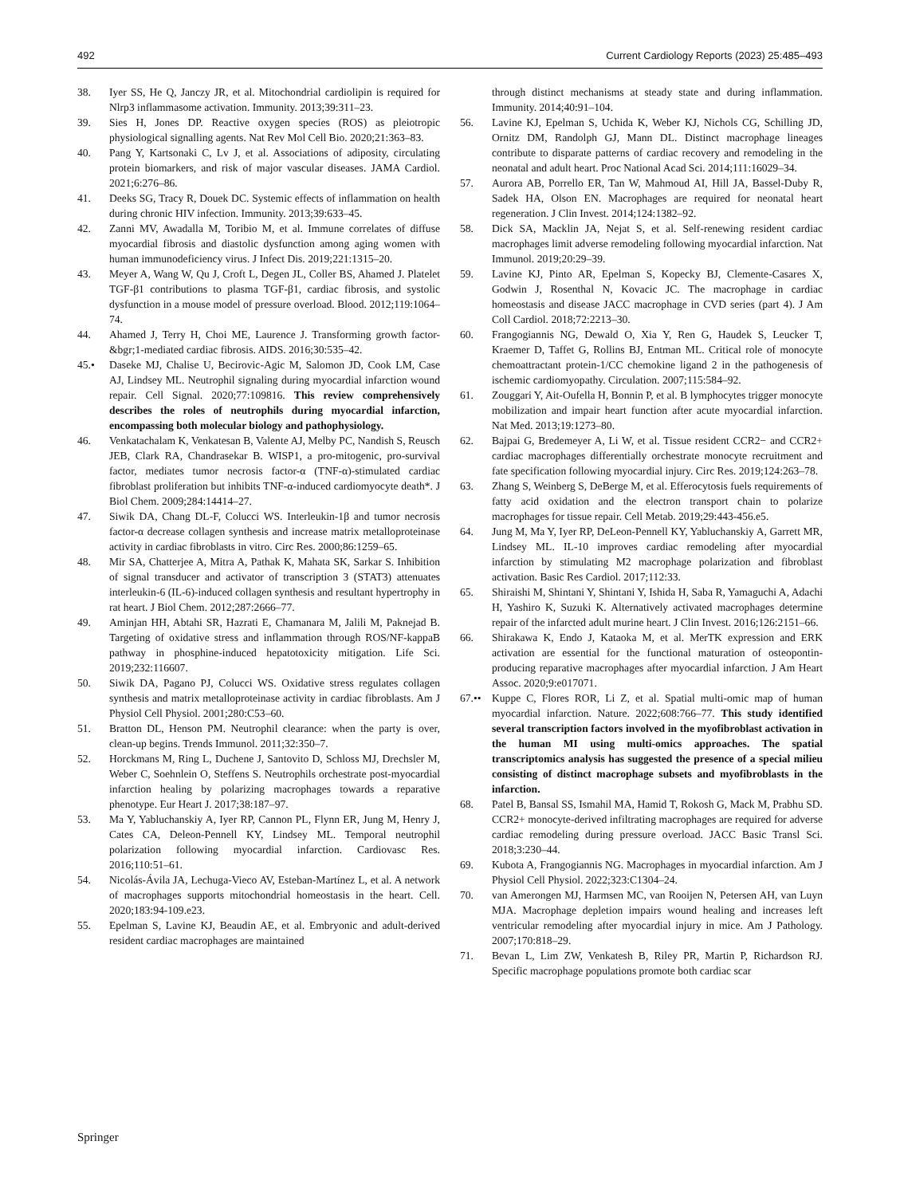492 Current Cardiology Reports (2023) 25:485–493
38. Iyer SS, He Q, Janczy JR, et al. Mitochondrial cardiolipin is required for Nlrp3 inflammasome activation. Immunity. 2013;39:311–23.
39. Sies H, Jones DP. Reactive oxygen species (ROS) as pleiotropic physiological signalling agents. Nat Rev Mol Cell Bio. 2020;21:363–83.
40. Pang Y, Kartsonaki C, Lv J, et al. Associations of adiposity, circulating protein biomarkers, and risk of major vascular diseases. JAMA Cardiol. 2021;6:276–86.
41. Deeks SG, Tracy R, Douek DC. Systemic effects of inflammation on health during chronic HIV infection. Immunity. 2013;39:633–45.
42. Zanni MV, Awadalla M, Toribio M, et al. Immune correlates of diffuse myocardial fibrosis and diastolic dysfunction among aging women with human immunodeficiency virus. J Infect Dis. 2019;221:1315–20.
43. Meyer A, Wang W, Qu J, Croft L, Degen JL, Coller BS, Ahamed J. Platelet TGF-β1 contributions to plasma TGF-β1, cardiac fibrosis, and systolic dysfunction in a mouse model of pressure overload. Blood. 2012;119:1064–74.
44. Ahamed J, Terry H, Choi ME, Laurence J. Transforming growth factor-&bgr;1-mediated cardiac fibrosis. AIDS. 2016;30:535–42.
45.• Daseke MJ, Chalise U, Becirovic-Agic M, Salomon JD, Cook LM, Case AJ, Lindsey ML. Neutrophil signaling during myocardial infarction wound repair. Cell Signal. 2020;77:109816. This review comprehensively describes the roles of neutrophils during myocardial infarction, encompassing both molecular biology and pathophysiology.
46. Venkatachalam K, Venkatesan B, Valente AJ, Melby PC, Nandish S, Reusch JEB, Clark RA, Chandrasekar B. WISP1, a pro-mitogenic, pro-survival factor, mediates tumor necrosis factor-α (TNF-α)-stimulated cardiac fibroblast proliferation but inhibits TNF-α-induced cardiomyocyte death*. J Biol Chem. 2009;284:14414–27.
47. Siwik DA, Chang DL-F, Colucci WS. Interleukin-1β and tumor necrosis factor-α decrease collagen synthesis and increase matrix metalloproteinase activity in cardiac fibroblasts in vitro. Circ Res. 2000;86:1259–65.
48. Mir SA, Chatterjee A, Mitra A, Pathak K, Mahata SK, Sarkar S. Inhibition of signal transducer and activator of transcription 3 (STAT3) attenuates interleukin-6 (IL-6)-induced collagen synthesis and resultant hypertrophy in rat heart. J Biol Chem. 2012;287:2666–77.
49. Aminjan HH, Abtahi SR, Hazrati E, Chamanara M, Jalili M, Paknejad B. Targeting of oxidative stress and inflammation through ROS/NF-kappaB pathway in phosphine-induced hepatotoxicity mitigation. Life Sci. 2019;232:116607.
50. Siwik DA, Pagano PJ, Colucci WS. Oxidative stress regulates collagen synthesis and matrix metalloproteinase activity in cardiac fibroblasts. Am J Physiol Cell Physiol. 2001;280:C53–60.
51. Bratton DL, Henson PM. Neutrophil clearance: when the party is over, clean-up begins. Trends Immunol. 2011;32:350–7.
52. Horckmans M, Ring L, Duchene J, Santovito D, Schloss MJ, Drechsler M, Weber C, Soehnlein O, Steffens S. Neutrophils orchestrate post-myocardial infarction healing by polarizing macrophages towards a reparative phenotype. Eur Heart J. 2017;38:187–97.
53. Ma Y, Yabluchanskiy A, Iyer RP, Cannon PL, Flynn ER, Jung M, Henry J, Cates CA, Deleon-Pennell KY, Lindsey ML. Temporal neutrophil polarization following myocardial infarction. Cardiovasc Res. 2016;110:51–61.
54. Nicolás-Ávila JA, Lechuga-Vieco AV, Esteban-Martínez L, et al. A network of macrophages supports mitochondrial homeostasis in the heart. Cell. 2020;183:94-109.e23.
55. Epelman S, Lavine KJ, Beaudin AE, et al. Embryonic and adult-derived resident cardiac macrophages are maintained
through distinct mechanisms at steady state and during inflammation. Immunity. 2014;40:91–104.
56. Lavine KJ, Epelman S, Uchida K, Weber KJ, Nichols CG, Schilling JD, Ornitz DM, Randolph GJ, Mann DL. Distinct macrophage lineages contribute to disparate patterns of cardiac recovery and remodeling in the neonatal and adult heart. Proc National Acad Sci. 2014;111:16029–34.
57. Aurora AB, Porrello ER, Tan W, Mahmoud AI, Hill JA, Bassel-Duby R, Sadek HA, Olson EN. Macrophages are required for neonatal heart regeneration. J Clin Invest. 2014;124:1382–92.
58. Dick SA, Macklin JA, Nejat S, et al. Self-renewing resident cardiac macrophages limit adverse remodeling following myocardial infarction. Nat Immunol. 2019;20:29–39.
59. Lavine KJ, Pinto AR, Epelman S, Kopecky BJ, Clemente-Casares X, Godwin J, Rosenthal N, Kovacic JC. The macrophage in cardiac homeostasis and disease JACC macrophage in CVD series (part 4). J Am Coll Cardiol. 2018;72:2213–30.
60. Frangogiannis NG, Dewald O, Xia Y, Ren G, Haudek S, Leucker T, Kraemer D, Taffet G, Rollins BJ, Entman ML. Critical role of monocyte chemoattractant protein-1/CC chemokine ligand 2 in the pathogenesis of ischemic cardiomyopathy. Circulation. 2007;115:584–92.
61. Zouggari Y, Ait-Oufella H, Bonnin P, et al. B lymphocytes trigger monocyte mobilization and impair heart function after acute myocardial infarction. Nat Med. 2013;19:1273–80.
62. Bajpai G, Bredemeyer A, Li W, et al. Tissue resident CCR2− and CCR2+ cardiac macrophages differentially orchestrate monocyte recruitment and fate specification following myocardial injury. Circ Res. 2019;124:263–78.
63. Zhang S, Weinberg S, DeBerge M, et al. Efferocytosis fuels requirements of fatty acid oxidation and the electron transport chain to polarize macrophages for tissue repair. Cell Metab. 2019;29:443-456.e5.
64. Jung M, Ma Y, Iyer RP, DeLeon-Pennell KY, Yabluchanskiy A, Garrett MR, Lindsey ML. IL-10 improves cardiac remodeling after myocardial infarction by stimulating M2 macrophage polarization and fibroblast activation. Basic Res Cardiol. 2017;112:33.
65. Shiraishi M, Shintani Y, Shintani Y, Ishida H, Saba R, Yamaguchi A, Adachi H, Yashiro K, Suzuki K. Alternatively activated macrophages determine repair of the infarcted adult murine heart. J Clin Invest. 2016;126:2151–66.
66. Shirakawa K, Endo J, Kataoka M, et al. MerTK expression and ERK activation are essential for the functional maturation of osteopontin-producing reparative macrophages after myocardial infarction. J Am Heart Assoc. 2020;9:e017071.
67.•• Kuppe C, Flores ROR, Li Z, et al. Spatial multi-omic map of human myocardial infarction. Nature. 2022;608:766–77. This study identified several transcription factors involved in the myofibroblast activation in the human MI using multi-omics approaches. The spatial transcriptomics analysis has suggested the presence of a special milieu consisting of distinct macrophage subsets and myofibroblasts in the infarction.
68. Patel B, Bansal SS, Ismahil MA, Hamid T, Rokosh G, Mack M, Prabhu SD. CCR2+ monocyte-derived infiltrating macrophages are required for adverse cardiac remodeling during pressure overload. JACC Basic Transl Sci. 2018;3:230–44.
69. Kubota A, Frangogiannis NG. Macrophages in myocardial infarction. Am J Physiol Cell Physiol. 2022;323:C1304–24.
70. van Amerongen MJ, Harmsen MC, van Rooijen N, Petersen AH, van Luyn MJA. Macrophage depletion impairs wound healing and increases left ventricular remodeling after myocardial injury in mice. Am J Pathology. 2007;170:818–29.
71. Bevan L, Lim ZW, Venkatesh B, Riley PR, Martin P, Richardson RJ. Specific macrophage populations promote both cardiac scar
Springer